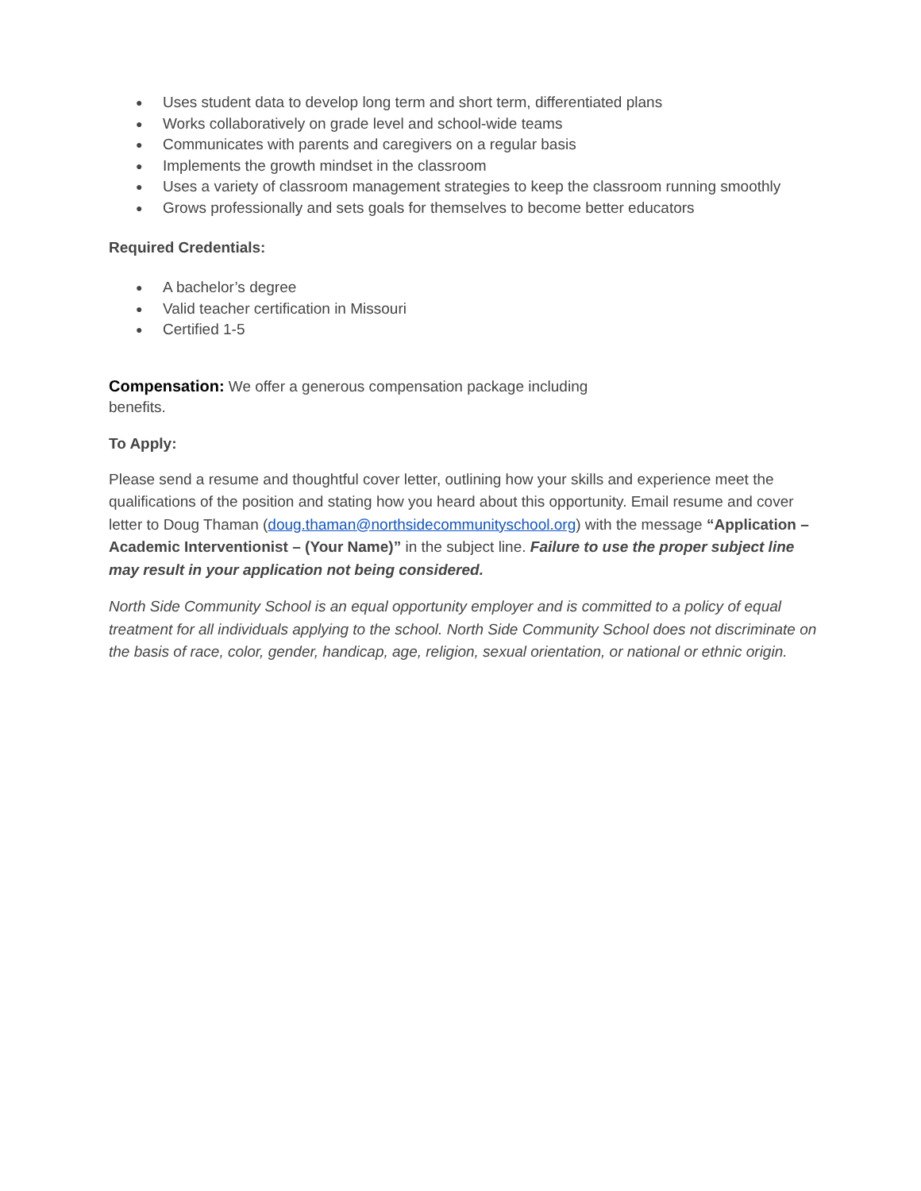● Uses student data to develop long term and short term, differentiated plans
● Works collaboratively on grade level and school-wide teams
● Communicates with parents and caregivers on a regular basis
● Implements the growth mindset in the classroom
● Uses a variety of classroom management strategies to keep the classroom running smoothly
● Grows professionally and sets goals for themselves to become better educators
Required Credentials:
● A bachelor’s degree
● Valid teacher certification in Missouri
● Certified 1-5
Compensation: We offer a generous compensation package including
benefits.
To Apply:
Please send a resume and thoughtful cover letter, outlining how your skills and experience meet the qualifications of the position and stating how you heard about this opportunity. Email resume and cover letter to Doug Thaman (doug.thaman@northsidecommunityschool.org) with the message “Application – Academic Interventionist – (Your Name)” in the subject line. Failure to use the proper subject line may result in your application not being considered.
North Side Community School is an equal opportunity employer and is committed to a policy of equal treatment for all individuals applying to the school. North Side Community School does not discriminate on the basis of race, color, gender, handicap, age, religion, sexual orientation, or national or ethnic origin.